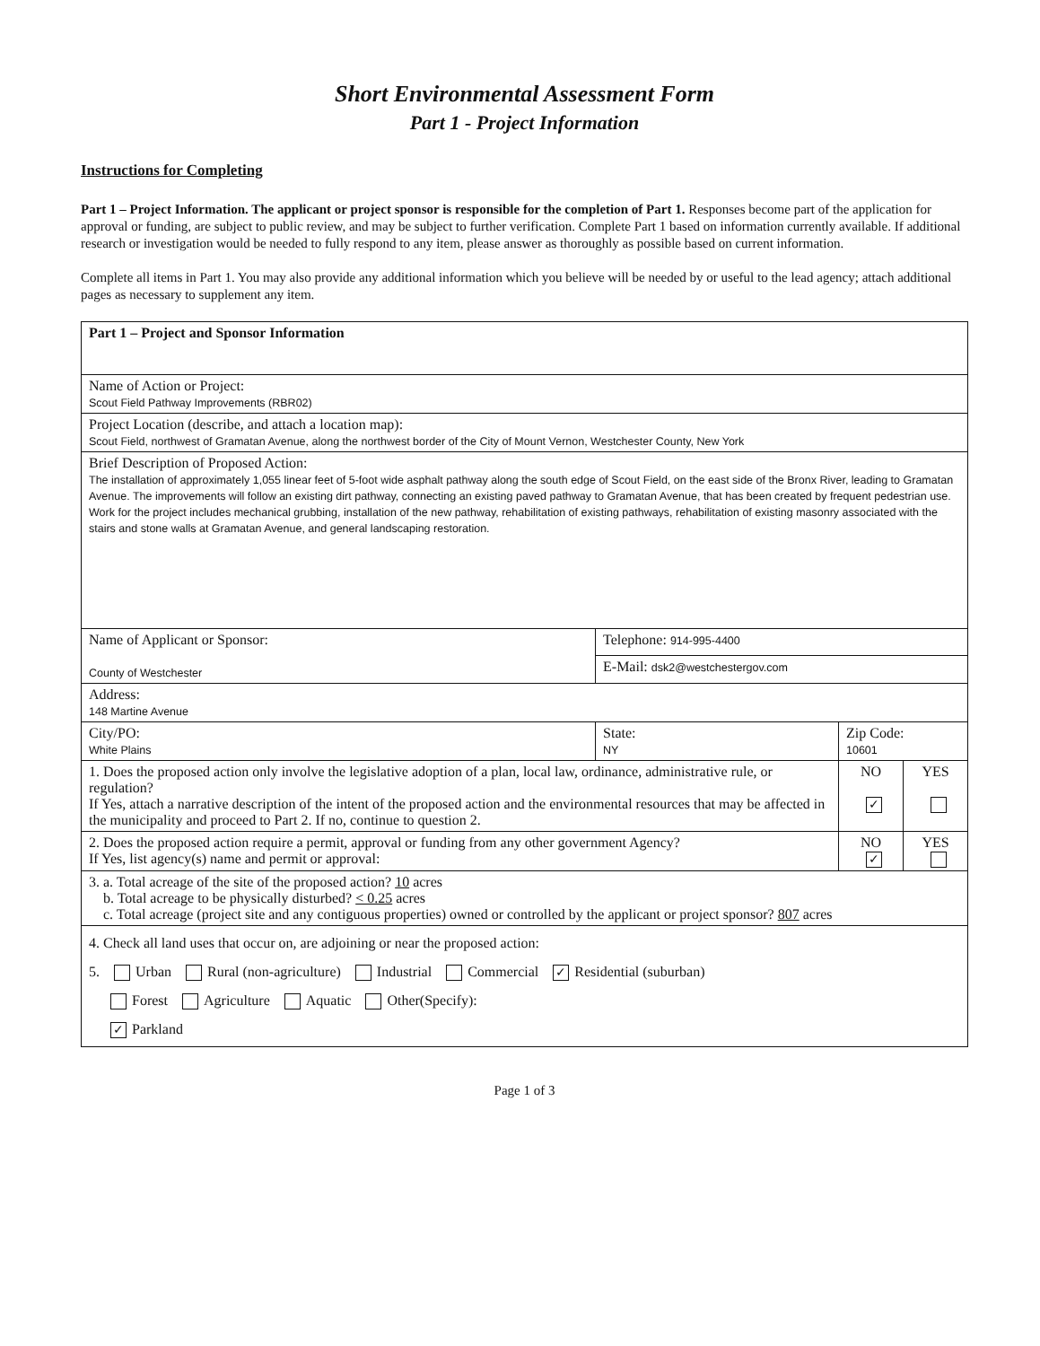Short Environmental Assessment Form
Part 1 - Project Information
Instructions for Completing
Part 1 – Project Information. The applicant or project sponsor is responsible for the completion of Part 1. Responses become part of the application for approval or funding, are subject to public review, and may be subject to further verification. Complete Part 1 based on information currently available. If additional research or investigation would be needed to fully respond to any item, please answer as thoroughly as possible based on current information.
Complete all items in Part 1. You may also provide any additional information which you believe will be needed by or useful to the lead agency; attach additional pages as necessary to supplement any item.
| Part 1 – Project and Sponsor Information | | | | |
| Name of Action or Project: Scout Field Pathway Improvements (RBR02) | | | | |
| Project Location (describe, and attach a location map): Scout Field, northwest of Gramatan Avenue, along the northwest border of the City of Mount Vernon, Westchester County, New York | | | | |
| Brief Description of Proposed Action: The installation of approximately 1,055 linear feet of 5-foot wide asphalt pathway along the south edge of Scout Field, on the east side of the Bronx River, leading to Gramatan Avenue. The improvements will follow an existing dirt pathway, connecting an existing paved pathway to Gramatan Avenue, that has been created by frequent pedestrian use. Work for the project includes mechanical grubbing, installation of the new pathway, rehabilitation of existing pathways, rehabilitation of existing masonry associated with the stairs and stone walls at Gramatan Avenue, and general landscaping restoration. | | | | |
| Name of Applicant or Sponsor: County of Westchester | Telephone: 914-995-4400 | | | |
| | E-Mail: dsk2@westchestergov.com | | | |
| Address: 148 Martine Avenue | | | | |
| City/PO: White Plains | State: NY | Zip Code: 10601 | | |
| 1. Does the proposed action only involve the legislative adoption of a plan, local law, ordinance, administrative rule, or regulation? If Yes, attach a narrative description of the intent of the proposed action and the environmental resources that may be affected in the municipality and proceed to Part 2. If no, continue to question 2. | | | NO ✓ | YES |
| 2. Does the proposed action require a permit, approval or funding from any other government Agency? If Yes, list agency(s) name and permit or approval: | | | NO ✓ | YES |
| 3. a. Total acreage of the site of the proposed action? 10 acres b. Total acreage to be physically disturbed? < 0.25 acres c. Total acreage (project site and any contiguous properties) owned or controlled by the applicant or project sponsor? 807 acres | | | | |
| 4. Check all land uses that occur on, are adjoining or near the proposed action: 5. Urban Rural (non-agriculture) Industrial Commercial ✓ Residential (suburban) Forest Agriculture Aquatic Other(Specify): ✓ Parkland | | | | |
Page 1 of 3